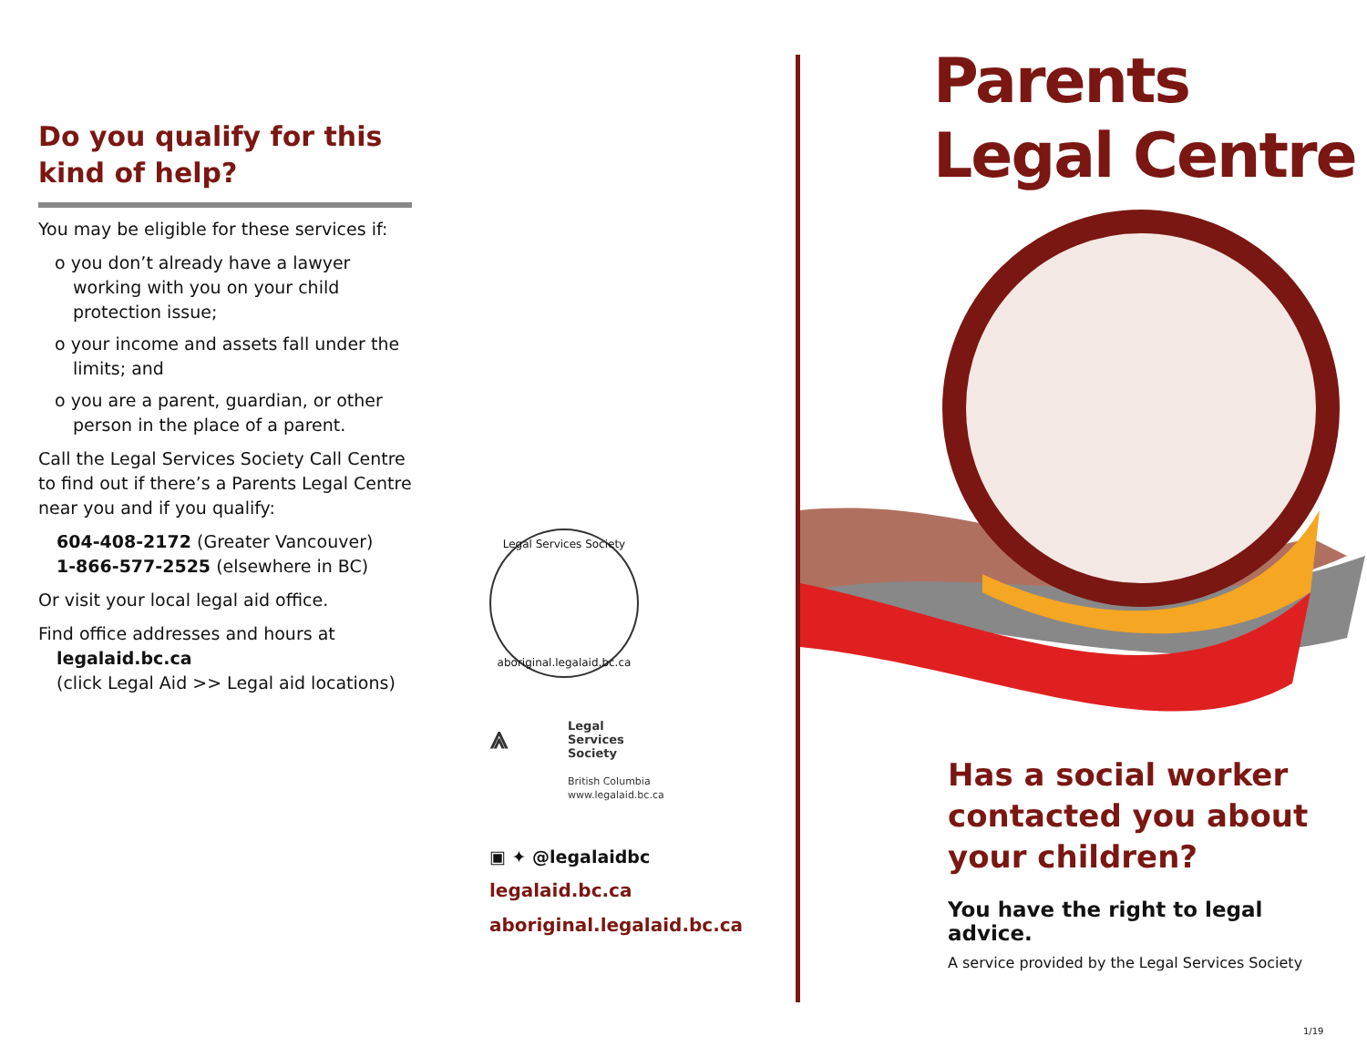Do you qualify for this kind of help?
You may be eligible for these services if:
o you don’t already have a lawyer working with you on your child protection issue;
o your income and assets fall under the limits; and
o you are a parent, guardian, or other person in the place of a parent.
Call the Legal Services Society Call Centre to find out if there’s a Parents Legal Centre near you and if you qualify:
604-408-2172 (Greater Vancouver)
1-866-577-2525 (elsewhere in BC)
Or visit your local legal aid office.
Find office addresses and hours at
legalaid.bc.ca
(click Legal Aid >> Legal aid locations)
Legal Services Society
aboriginal.legalaid.bc.ca
⩓
Legal
Services
Society
British Columbia
www.legalaid.bc.ca
▣ ✦ @legalaidbc
legalaid.bc.ca
aboriginal.legalaid.bc.ca
Parents Legal Centre
Has a social worker contacted you about your children?
You have the right to legal advice.
A service provided by the Legal Services Society
1/19